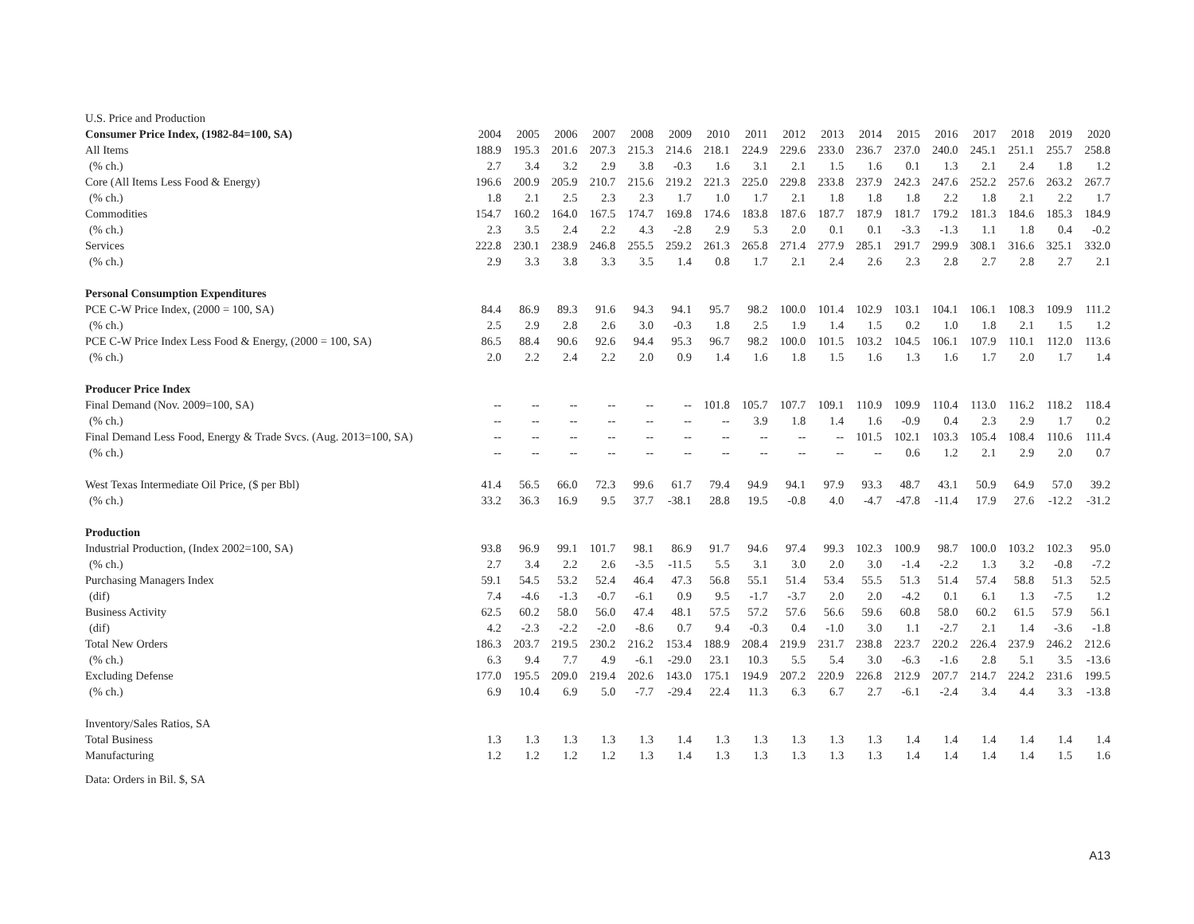| U.S. Price and Production | | | | | | | | | | | | | | | | | |
| Consumer Price Index, (1982-84=100, SA) | 2004 | 2005 | 2006 | 2007 | 2008 | 2009 | 2010 | 2011 | 2012 | 2013 | 2014 | 2015 | 2016 | 2017 | 2018 | 2019 | 2020 |
| All Items | 188.9 | 195.3 | 201.6 | 207.3 | 215.3 | 214.6 | 218.1 | 224.9 | 229.6 | 233.0 | 236.7 | 237.0 | 240.0 | 245.1 | 251.1 | 255.7 | 258.8 |
| (% ch.) | 2.7 | 3.4 | 3.2 | 2.9 | 3.8 | -0.3 | 1.6 | 3.1 | 2.1 | 1.5 | 1.6 | 0.1 | 1.3 | 2.1 | 2.4 | 1.8 | 1.2 |
| Core (All Items Less Food & Energy) | 196.6 | 200.9 | 205.9 | 210.7 | 215.6 | 219.2 | 221.3 | 225.0 | 229.8 | 233.8 | 237.9 | 242.3 | 247.6 | 252.2 | 257.6 | 263.2 | 267.7 |
| (% ch.) | 1.8 | 2.1 | 2.5 | 2.3 | 2.3 | 1.7 | 1.0 | 1.7 | 2.1 | 1.8 | 1.8 | 1.8 | 2.2 | 1.8 | 2.1 | 2.2 | 1.7 |
| Commodities | 154.7 | 160.2 | 164.0 | 167.5 | 174.7 | 169.8 | 174.6 | 183.8 | 187.6 | 187.7 | 187.9 | 181.7 | 179.2 | 181.3 | 184.6 | 185.3 | 184.9 |
| (% ch.) | 2.3 | 3.5 | 2.4 | 2.2 | 4.3 | -2.8 | 2.9 | 5.3 | 2.0 | 0.1 | 0.1 | -3.3 | -1.3 | 1.1 | 1.8 | 0.4 | -0.2 |
| Services | 222.8 | 230.1 | 238.9 | 246.8 | 255.5 | 259.2 | 261.3 | 265.8 | 271.4 | 277.9 | 285.1 | 291.7 | 299.9 | 308.1 | 316.6 | 325.1 | 332.0 |
| (% ch.) | 2.9 | 3.3 | 3.8 | 3.3 | 3.5 | 1.4 | 0.8 | 1.7 | 2.1 | 2.4 | 2.6 | 2.3 | 2.8 | 2.7 | 2.8 | 2.7 | 2.1 |
| Personal Consumption Expenditures | | | | | | | | | | | | | | | | | |
| PCE C-W Price Index, (2000 = 100, SA) | 84.4 | 86.9 | 89.3 | 91.6 | 94.3 | 94.1 | 95.7 | 98.2 | 100.0 | 101.4 | 102.9 | 103.1 | 104.1 | 106.1 | 108.3 | 109.9 | 111.2 |
| (% ch.) | 2.5 | 2.9 | 2.8 | 2.6 | 3.0 | -0.3 | 1.8 | 2.5 | 1.9 | 1.4 | 1.5 | 0.2 | 1.0 | 1.8 | 2.1 | 1.5 | 1.2 |
| PCE C-W Price Index Less Food & Energy, (2000 = 100, SA) | 86.5 | 88.4 | 90.6 | 92.6 | 94.4 | 95.3 | 96.7 | 98.2 | 100.0 | 101.5 | 103.2 | 104.5 | 106.1 | 107.9 | 110.1 | 112.0 | 113.6 |
| (% ch.) | 2.0 | 2.2 | 2.4 | 2.2 | 2.0 | 0.9 | 1.4 | 1.6 | 1.8 | 1.5 | 1.6 | 1.3 | 1.6 | 1.7 | 2.0 | 1.7 | 1.4 |
| Producer Price Index | | | | | | | | | | | | | | | | | |
| Final Demand (Nov. 2009=100, SA) | -- | -- | -- | -- | -- | -- | 101.8 | 105.7 | 107.7 | 109.1 | 110.9 | 109.9 | 110.4 | 113.0 | 116.2 | 118.2 | 118.4 |
| (% ch.) | -- | -- | -- | -- | -- | -- | -- | 3.9 | 1.8 | 1.4 | 1.6 | -0.9 | 0.4 | 2.3 | 2.9 | 1.7 | 0.2 |
| Final Demand Less Food, Energy & Trade Svcs. (Aug. 2013=100, SA) | -- | -- | -- | -- | -- | -- | -- | -- | -- | -- | 101.5 | 102.1 | 103.3 | 105.4 | 108.4 | 110.6 | 111.4 |
| (% ch.) | -- | -- | -- | -- | -- | -- | -- | -- | -- | -- | -- | 0.6 | 1.2 | 2.1 | 2.9 | 2.0 | 0.7 |
| West Texas Intermediate Oil Price, ($ per Bbl) | 41.4 | 56.5 | 66.0 | 72.3 | 99.6 | 61.7 | 79.4 | 94.9 | 94.1 | 97.9 | 93.3 | 48.7 | 43.1 | 50.9 | 64.9 | 57.0 | 39.2 |
| (% ch.) | 33.2 | 36.3 | 16.9 | 9.5 | 37.7 | -38.1 | 28.8 | 19.5 | -0.8 | 4.0 | -4.7 | -47.8 | -11.4 | 17.9 | 27.6 | -12.2 | -31.2 |
| Production | | | | | | | | | | | | | | | | | |
| Industrial Production, (Index 2002=100, SA) | 93.8 | 96.9 | 99.1 | 101.7 | 98.1 | 86.9 | 91.7 | 94.6 | 97.4 | 99.3 | 102.3 | 100.9 | 98.7 | 100.0 | 103.2 | 102.3 | 95.0 |
| (% ch.) | 2.7 | 3.4 | 2.2 | 2.6 | -3.5 | -11.5 | 5.5 | 3.1 | 3.0 | 2.0 | 3.0 | -1.4 | -2.2 | 1.3 | 3.2 | -0.8 | -7.2 |
| Purchasing Managers Index | 59.1 | 54.5 | 53.2 | 52.4 | 46.4 | 47.3 | 56.8 | 55.1 | 51.4 | 53.4 | 55.5 | 51.3 | 51.4 | 57.4 | 58.8 | 51.3 | 52.5 |
| (dif) | 7.4 | -4.6 | -1.3 | -0.7 | -6.1 | 0.9 | 9.5 | -1.7 | -3.7 | 2.0 | 2.0 | -4.2 | 0.1 | 6.1 | 1.3 | -7.5 | 1.2 |
| Business Activity | 62.5 | 60.2 | 58.0 | 56.0 | 47.4 | 48.1 | 57.5 | 57.2 | 57.6 | 56.6 | 59.6 | 60.8 | 58.0 | 60.2 | 61.5 | 57.9 | 56.1 |
| (dif) | 4.2 | -2.3 | -2.2 | -2.0 | -8.6 | 0.7 | 9.4 | -0.3 | 0.4 | -1.0 | 3.0 | 1.1 | -2.7 | 2.1 | 1.4 | -3.6 | -1.8 |
| Total New Orders | 186.3 | 203.7 | 219.5 | 230.2 | 216.2 | 153.4 | 188.9 | 208.4 | 219.9 | 231.7 | 238.8 | 223.7 | 220.2 | 226.4 | 237.9 | 246.2 | 212.6 |
| (% ch.) | 6.3 | 9.4 | 7.7 | 4.9 | -6.1 | -29.0 | 23.1 | 10.3 | 5.5 | 5.4 | 3.0 | -6.3 | -1.6 | 2.8 | 5.1 | 3.5 | -13.6 |
| Excluding Defense | 177.0 | 195.5 | 209.0 | 219.4 | 202.6 | 143.0 | 175.1 | 194.9 | 207.2 | 220.9 | 226.8 | 212.9 | 207.7 | 214.7 | 224.2 | 231.6 | 199.5 |
| (% ch.) | 6.9 | 10.4 | 6.9 | 5.0 | -7.7 | -29.4 | 22.4 | 11.3 | 6.3 | 6.7 | 2.7 | -6.1 | -2.4 | 3.4 | 4.4 | 3.3 | -13.8 |
| Inventory/Sales Ratios, SA | | | | | | | | | | | | | | | | | |
| Total Business | 1.3 | 1.3 | 1.3 | 1.3 | 1.3 | 1.4 | 1.3 | 1.3 | 1.3 | 1.3 | 1.3 | 1.4 | 1.4 | 1.4 | 1.4 | 1.4 | 1.4 |
| Manufacturing | 1.2 | 1.2 | 1.2 | 1.2 | 1.3 | 1.4 | 1.3 | 1.3 | 1.3 | 1.3 | 1.3 | 1.4 | 1.4 | 1.4 | 1.4 | 1.5 | 1.6 |
Data: Orders in Bil. $, SA
A13